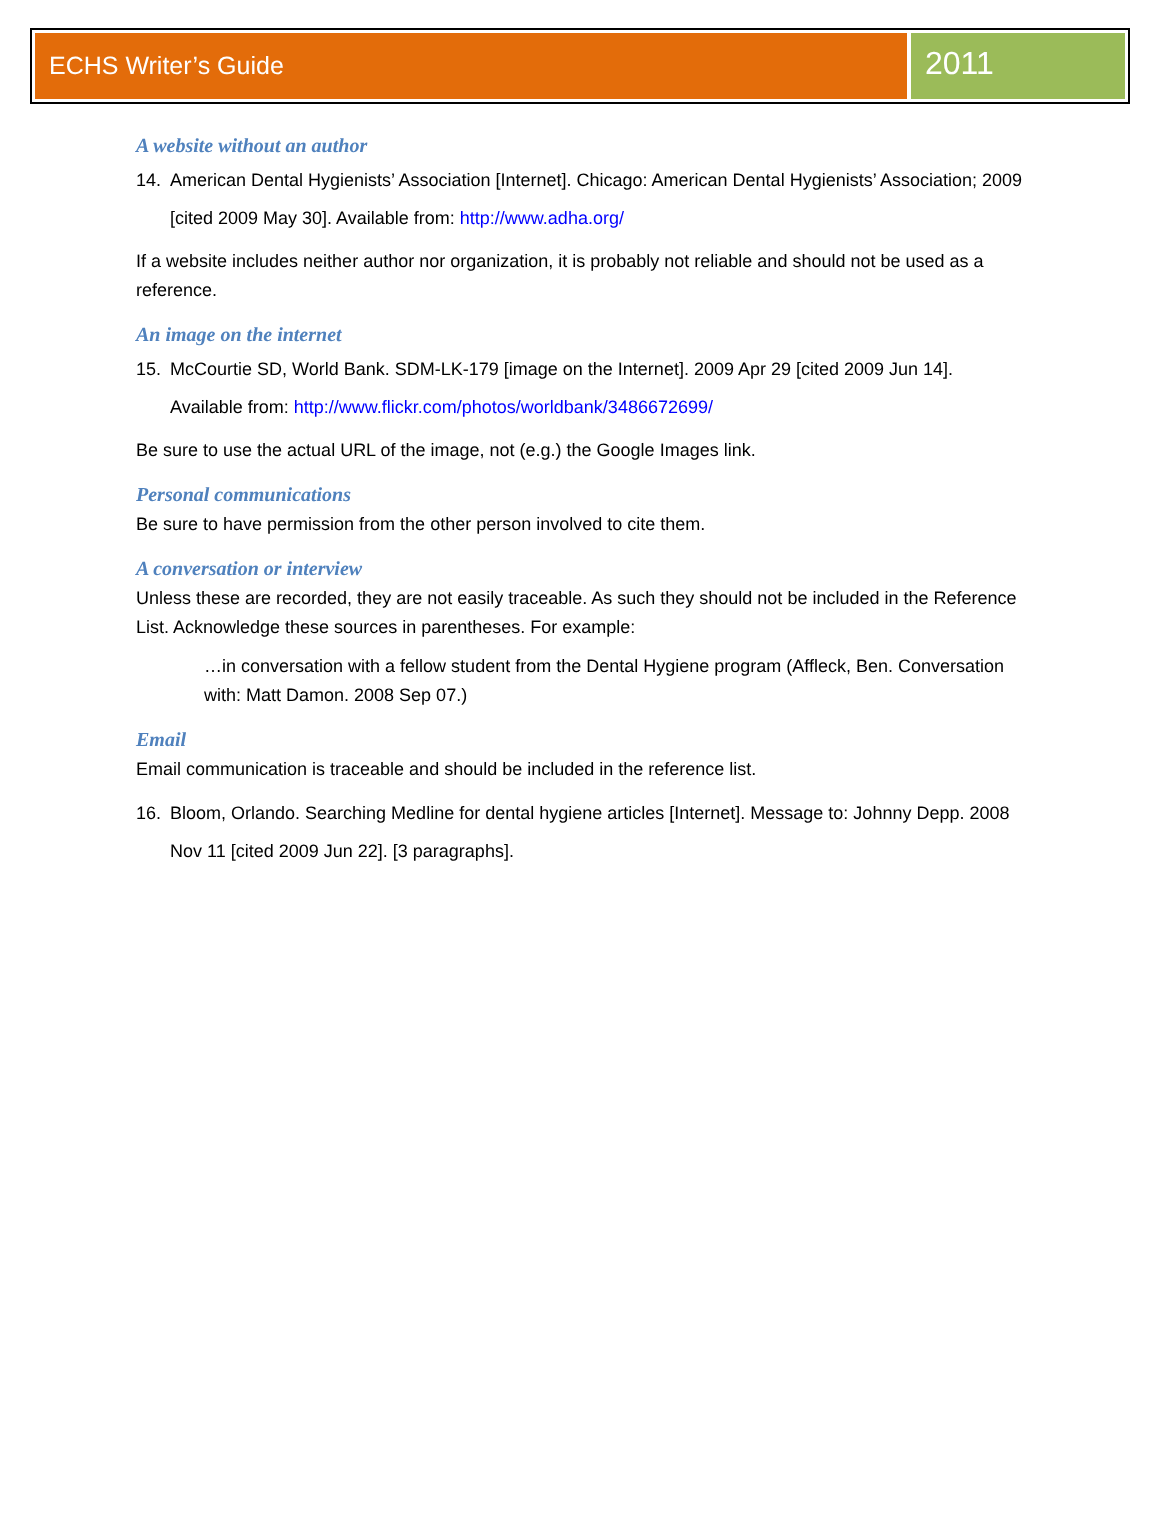ECHS Writer’s Guide
2011
A website without an author
14. American Dental Hygienists’ Association [Internet]. Chicago: American Dental Hygienists’ Association; 2009 [cited 2009 May 30]. Available from: http://www.adha.org/
If a website includes neither author nor organization, it is probably not reliable and should not be used as a reference.
An image on the internet
15. McCourtie SD, World Bank. SDM-LK-179 [image on the Internet]. 2009 Apr 29 [cited 2009 Jun 14]. Available from: http://www.flickr.com/photos/worldbank/3486672699/
Be sure to use the actual URL of the image, not (e.g.) the Google Images link.
Personal communications
Be sure to have permission from the other person involved to cite them.
A conversation or interview
Unless these are recorded, they are not easily traceable. As such they should not be included in the Reference List. Acknowledge these sources in parentheses. For example:
…in conversation with a fellow student from the Dental Hygiene program (Affleck, Ben. Conversation with: Matt Damon. 2008 Sep 07.)
Email
Email communication is traceable and should be included in the reference list.
16. Bloom, Orlando. Searching Medline for dental hygiene articles [Internet]. Message to: Johnny Depp. 2008 Nov 11 [cited 2009 Jun 22]. [3 paragraphs].